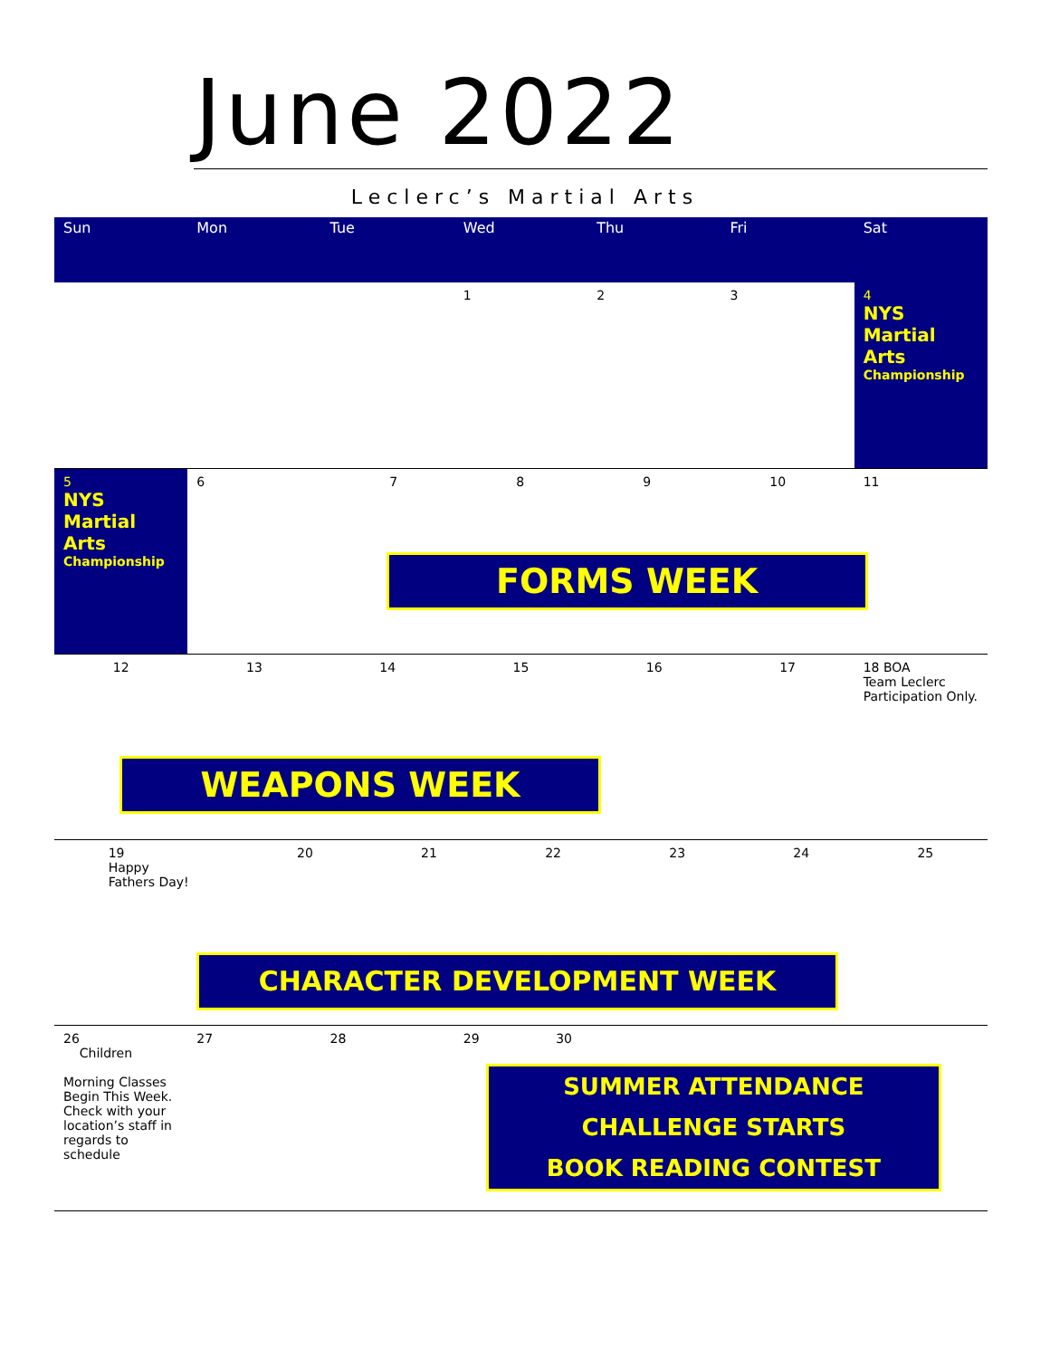June 2022
Leclerc’s Martial Arts
| Sun | Mon | Tue | Wed | Thu | Fri | Sat |
| --- | --- | --- | --- | --- | --- | --- |
| | | | 1 | 2 | 3 | 4 NYS Martial Arts Championship |
| 5 NYS Martial Arts Championship | 6 | 7 8 9 10 FORMS WEEK | | | | 11 |
| 12 13 14 15 16 17 WEAPONS WEEK | | | | | | 18 BOA Team Leclerc Participation Only. |
| 19 Happy Fathers Day! 20 21 22 23 24 25 CHARACTER DEVELOPMENT WEEK | | | | | | |
| 26 Children Morning Classes Begin This Week. Check with your location’s staff in regards to schedule | 27 | 28 | 29 30 SUMMER ATTENDANCE CHALLENGE STARTS BOOK READING CONTEST | | | |